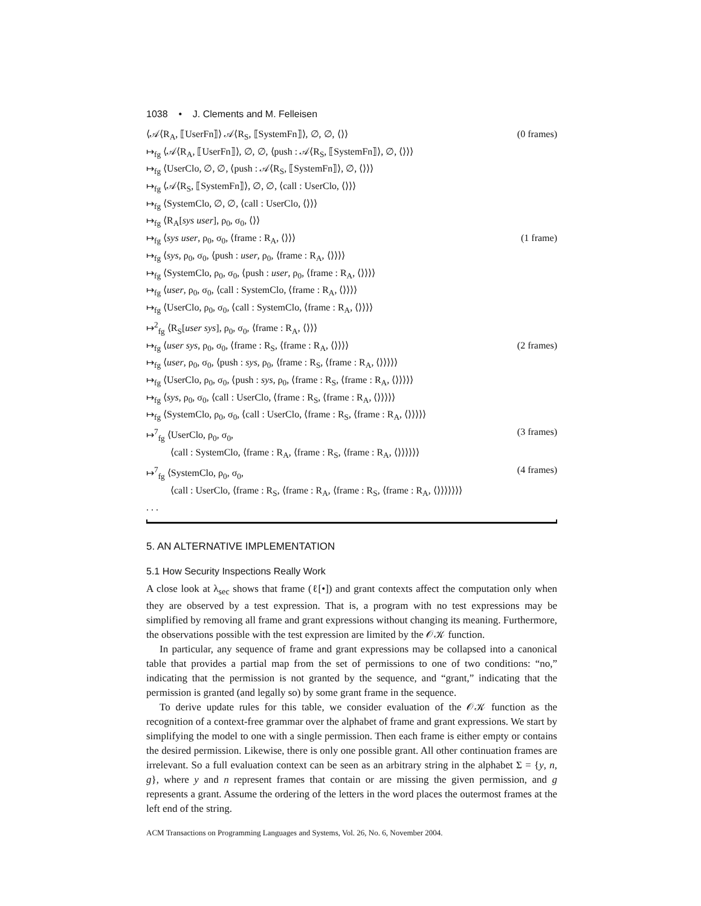1038 • J. Clements and M. Felleisen
⟨𝒜⟨R<sub>A</sub>, ⟦UserFn⟧⟩ 𝒜⟨R<sub>S</sub>, ⟦SystemFn⟧⟩, ∅, ∅, ⟨⟩⟩ (0 frames)
↦<sub>fg</sub> ⟨𝒜⟨R<sub>A</sub>, ⟦UserFn⟧⟩, ∅, ∅, ⟨push : 𝒜⟨R<sub>S</sub>, ⟦SystemFn⟧⟩, ∅, ⟨⟩⟩⟩
↦<sub>fg</sub> ⟨UserClo, ∅, ∅, ⟨push : 𝒜⟨R<sub>S</sub>, ⟦SystemFn⟧⟩, ∅, ⟨⟩⟩⟩
↦<sub>fg</sub> ⟨𝒜⟨R<sub>S</sub>, ⟦SystemFn⟧⟩, ∅, ∅, ⟨call : UserClo, ⟨⟩⟩⟩
↦<sub>fg</sub> ⟨SystemClo, ∅, ∅, ⟨call : UserClo, ⟨⟩⟩⟩
↦<sub>fg</sub> ⟨R<sub>A</sub>[sys user], ρ<sub>0</sub>, σ<sub>0</sub>, ⟨⟩⟩
↦<sub>fg</sub> ⟨sys user, ρ<sub>0</sub>, σ<sub>0</sub>, ⟨frame : R<sub>A</sub>, ⟨⟩⟩⟩ (1 frame)
↦<sub>fg</sub> ⟨sys, ρ<sub>0</sub>, σ<sub>0</sub>, ⟨push : user, ρ<sub>0</sub>, ⟨frame : R<sub>A</sub>, ⟨⟩⟩⟩⟩
↦<sub>fg</sub> ⟨SystemClo, ρ<sub>0</sub>, σ<sub>0</sub>, ⟨push : user, ρ<sub>0</sub>, ⟨frame : R<sub>A</sub>, ⟨⟩⟩⟩⟩
↦<sub>fg</sub> ⟨user, ρ<sub>0</sub>, σ<sub>0</sub>, ⟨call : SystemClo, ⟨frame : R<sub>A</sub>, ⟨⟩⟩⟩⟩
↦<sub>fg</sub> ⟨UserClo, ρ<sub>0</sub>, σ<sub>0</sub>, ⟨call : SystemClo, ⟨frame : R<sub>A</sub>, ⟨⟩⟩⟩⟩
↦<sup>2</sup><sub>fg</sub> ⟨R<sub>S</sub>[user sys], ρ<sub>0</sub>, σ<sub>0</sub>, ⟨frame : R<sub>A</sub>, ⟨⟩⟩⟩
↦<sub>fg</sub> ⟨user sys, ρ<sub>0</sub>, σ<sub>0</sub>, ⟨frame : R<sub>S</sub>, ⟨frame : R<sub>A</sub>, ⟨⟩⟩⟩⟩ (2 frames)
↦<sub>fg</sub> ⟨user, ρ<sub>0</sub>, σ<sub>0</sub>, ⟨push : sys, ρ<sub>0</sub>, ⟨frame : R<sub>S</sub>, ⟨frame : R<sub>A</sub>, ⟨⟩⟩⟩⟩⟩
↦<sub>fg</sub> ⟨UserClo, ρ<sub>0</sub>, σ<sub>0</sub>, ⟨push : sys, ρ<sub>0</sub>, ⟨frame : R<sub>S</sub>, ⟨frame : R<sub>A</sub>, ⟨⟩⟩⟩⟩⟩
↦<sub>fg</sub> ⟨sys, ρ<sub>0</sub>, σ<sub>0</sub>, ⟨call : UserClo, ⟨frame : R<sub>S</sub>, ⟨frame : R<sub>A</sub>, ⟨⟩⟩⟩⟩⟩
↦<sub>fg</sub> ⟨SystemClo, ρ<sub>0</sub>, σ<sub>0</sub>, ⟨call : UserClo, ⟨frame : R<sub>S</sub>, ⟨frame : R<sub>A</sub>, ⟨⟩⟩⟩⟩⟩
↦<sup>7</sup><sub>fg</sub> ⟨UserClo, ρ<sub>0</sub>, σ<sub>0</sub>, (3 frames)
⟨call : SystemClo, ⟨frame : R<sub>A</sub>, ⟨frame : R<sub>S</sub>, ⟨frame : R<sub>A</sub>, ⟨⟩⟩⟩⟩⟩⟩
↦<sup>7</sup><sub>fg</sub> ⟨SystemClo, ρ<sub>0</sub>, σ<sub>0</sub>, (4 frames)
⟨call : UserClo, ⟨frame : R<sub>S</sub>, ⟨frame : R<sub>A</sub>, ⟨frame : R<sub>S</sub>, ⟨frame : R<sub>A</sub>, ⟨⟩⟩⟩⟩⟩⟩⟩
. . .
5. AN ALTERNATIVE IMPLEMENTATION
5.1 How Security Inspections Really Work
A close look at λ<sub>sec</sub> shows that frame (ℓ[•]) and grant contexts affect the computation only when they are observed by a test expression. That is, a program with no test expressions may be simplified by removing all frame and grant expressions without changing its meaning. Furthermore, the observations possible with the test expression are limited by the 𝒪𝒦 function.
In particular, any sequence of frame and grant expressions may be collapsed into a canonical table that provides a partial map from the set of permissions to one of two conditions: “no,” indicating that the permission is not granted by the sequence, and “grant,” indicating that the permission is granted (and legally so) by some grant frame in the sequence.
To derive update rules for this table, we consider evaluation of the 𝒪𝒦 function as the recognition of a context-free grammar over the alphabet of frame and grant expressions. We start by simplifying the model to one with a single permission. Then each frame is either empty or contains the desired permission. Likewise, there is only one possible grant. All other continuation frames are irrelevant. So a full evaluation context can be seen as an arbitrary string in the alphabet Σ = {y, n, g}, where y and n represent frames that contain or are missing the given permission, and g represents a grant. Assume the ordering of the letters in the word places the outermost frames at the left end of the string.
ACM Transactions on Programming Languages and Systems, Vol. 26, No. 6, November 2004.